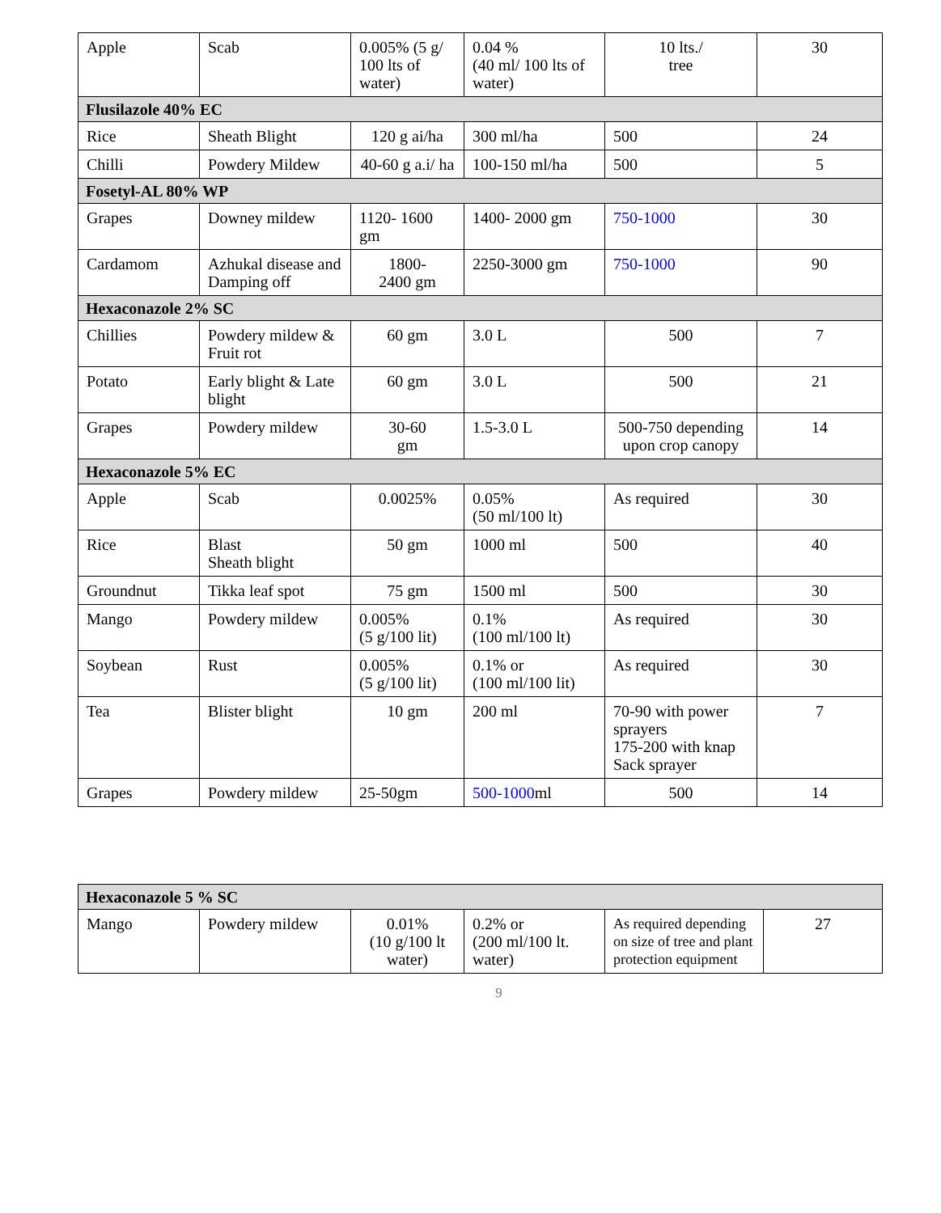| Apple | Scab | 0.005% (5 g/ 100 lts of water) | 0.04 % (40 ml/ 100 lts of water) | 10 lts./ tree | 30 |
| Flusilazole 40% EC | | | | | |
| Rice | Sheath Blight | 120 g ai/ha | 300 ml/ha | 500 | 24 |
| Chilli | Powdery Mildew | 40-60 g a.i/ ha | 100-150 ml/ha | 500 | 5 |
| Fosetyl-AL 80% WP | | | | | |
| Grapes | Downey mildew | 1120- 1600 gm | 1400- 2000 gm | 750-1000 | 30 |
| Cardamom | Azhukal disease and Damping off | 1800- 2400 gm | 2250-3000 gm | 750-1000 | 90 |
| Hexaconazole 2% SC | | | | | |
| Chillies | Powdery mildew & Fruit rot | 60 gm | 3.0 L | 500 | 7 |
| Potato | Early blight & Late blight | 60 gm | 3.0 L | 500 | 21 |
| Grapes | Powdery mildew | 30-60 gm | 1.5-3.0 L | 500-750 depending upon crop canopy | 14 |
| Hexaconazole 5% EC | | | | | |
| Apple | Scab | 0.0025% | 0.05% (50 ml/100 lt) | As required | 30 |
| Rice | Blast Sheath blight | 50 gm | 1000 ml | 500 | 40 |
| Groundnut | Tikka leaf spot | 75 gm | 1500 ml | 500 | 30 |
| Mango | Powdery mildew | 0.005% (5 g/100 lit) | 0.1% (100 ml/100 lt) | As required | 30 |
| Soybean | Rust | 0.005% (5 g/100 lit) | 0.1% or (100 ml/100 lit) | As required | 30 |
| Tea | Blister blight | 10 gm | 200 ml | 70-90 with power sprayers 175-200 with knap Sack sprayer | 7 |
| Grapes | Powdery mildew | 25-50gm | 500-1000 ml | 500 | 14 |
| Hexaconazole 5 % SC | | | | | |
| Mango | Powdery mildew | 0.01% (10 g/100 lt water) | 0.2% or (200 ml/100 lt. water) | As required depending on size of tree and plant protection equipment | 27 |
9